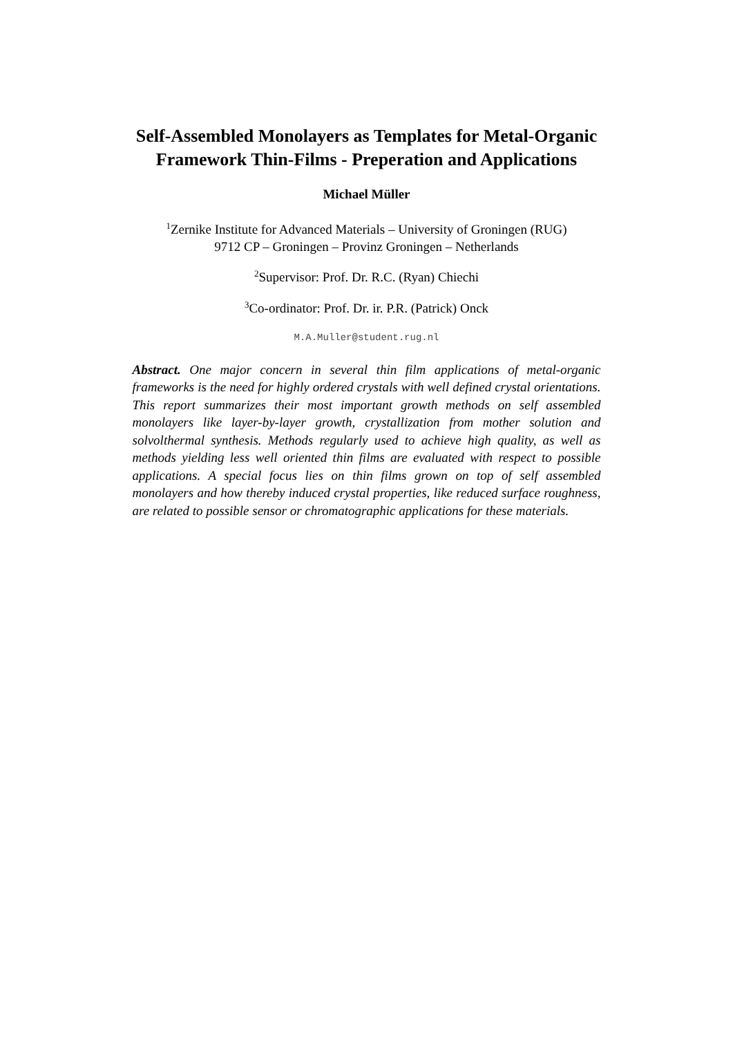Self-Assembled Monolayers as Templates for Metal-Organic
Framework Thin-Films - Preperation and Applications
Michael Müller
<sup>1</sup> Zernike Institute for Advanced Materials – University of Groningen (RUG)
9712 CP – Groningen – Provinz Groningen – Netherlands
<sup>2</sup> Supervisor: Prof. Dr. R.C. (Ryan) Chiechi
<sup>3</sup> Co-ordinator: Prof. Dr. ir. P.R. (Patrick) Onck
M.A.Muller@student.rug.nl
Abstract. One major concern in several thin film applications of metal-organic frameworks is the need for highly ordered crystals with well defined crystal orientations. This report summarizes their most important growth methods on self assembled monolayers like layer-by-layer growth, crystallization from mother solution and solvolthermal synthesis. Methods regularly used to achieve high quality, as well as methods yielding less well oriented thin films are evaluated with respect to possible applications. A special focus lies on thin films grown on top of self assembled monolayers and how thereby induced crystal properties, like reduced surface roughness, are related to possible sensor or chromatographic applications for these materials.